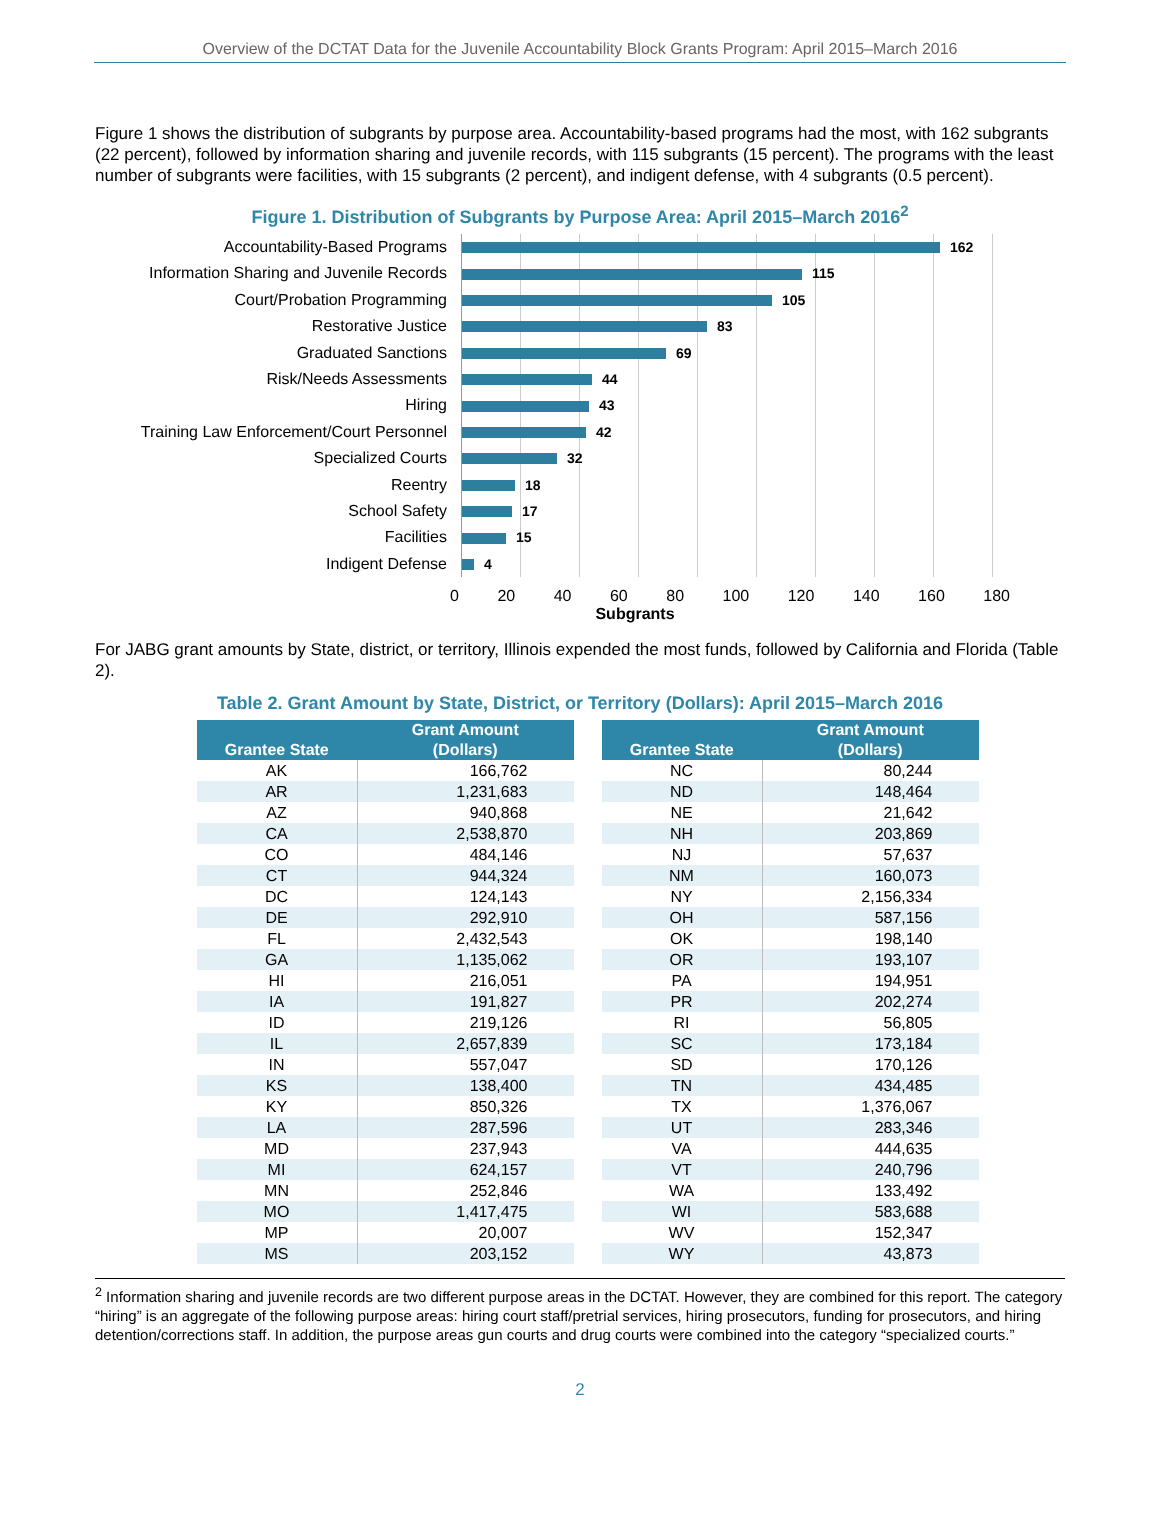Overview of the DCTAT Data for the Juvenile Accountability Block Grants Program: April 2015–March 2016
Figure 1 shows the distribution of subgrants by purpose area. Accountability-based programs had the most, with 162 subgrants (22 percent), followed by information sharing and juvenile records, with 115 subgrants (15 percent). The programs with the least number of subgrants were facilities, with 15 subgrants (2 percent), and indigent defense, with 4 subgrants (0.5 percent).
Figure 1. Distribution of Subgrants by Purpose Area: April 2015–March 2016<sup>2</sup>
Accountability-Based Programs
Information Sharing and Juvenile Records
Court/Probation Programming
Restorative Justice
Graduated Sanctions
Risk/Needs Assessments
Hiring
Training Law Enforcement/Court Personnel
Specialized Courts
Reentry
School Safety
Facilities
Indigent Defense
162
115
105
83
69
44
43
42
32
18
17
15
4
0 20 40 60 80 100 120 140 160 180
Subgrants
For JABG grant amounts by State, district, or territory, Illinois expended the most funds, followed by California and Florida (Table 2).
Table 2. Grant Amount by State, District, or Territory (Dollars): April 2015–March 2016
| Grantee State | Grant Amount (Dollars) |
| --- | --- |
| AK | 166,762 |
| AR | 1,231,683 |
| AZ | 940,868 |
| CA | 2,538,870 |
| CO | 484,146 |
| CT | 944,324 |
| DC | 124,143 |
| DE | 292,910 |
| FL | 2,432,543 |
| GA | 1,135,062 |
| HI | 216,051 |
| IA | 191,827 |
| ID | 219,126 |
| IL | 2,657,839 |
| IN | 557,047 |
| KS | 138,400 |
| KY | 850,326 |
| LA | 287,596 |
| MD | 237,943 |
| MI | 624,157 |
| MN | 252,846 |
| MO | 1,417,475 |
| MP | 20,007 |
| MS | 203,152 |
| Grantee State | Grant Amount (Dollars) |
| --- | --- |
| NC | 80,244 |
| ND | 148,464 |
| NE | 21,642 |
| NH | 203,869 |
| NJ | 57,637 |
| NM | 160,073 |
| NY | 2,156,334 |
| OH | 587,156 |
| OK | 198,140 |
| OR | 193,107 |
| PA | 194,951 |
| PR | 202,274 |
| RI | 56,805 |
| SC | 173,184 |
| SD | 170,126 |
| TN | 434,485 |
| TX | 1,376,067 |
| UT | 283,346 |
| VA | 444,635 |
| VT | 240,796 |
| WA | 133,492 |
| WI | 583,688 |
| WV | 152,347 |
| WY | 43,873 |
<sup>2</sup> Information sharing and juvenile records are two different purpose areas in the DCTAT. However, they are combined for this report. The category “hiring” is an aggregate of the following purpose areas: hiring court staff/pretrial services, hiring prosecutors, funding for prosecutors, and hiring detention/corrections staff. In addition, the purpose areas gun courts and drug courts were combined into the category “specialized courts.”
2